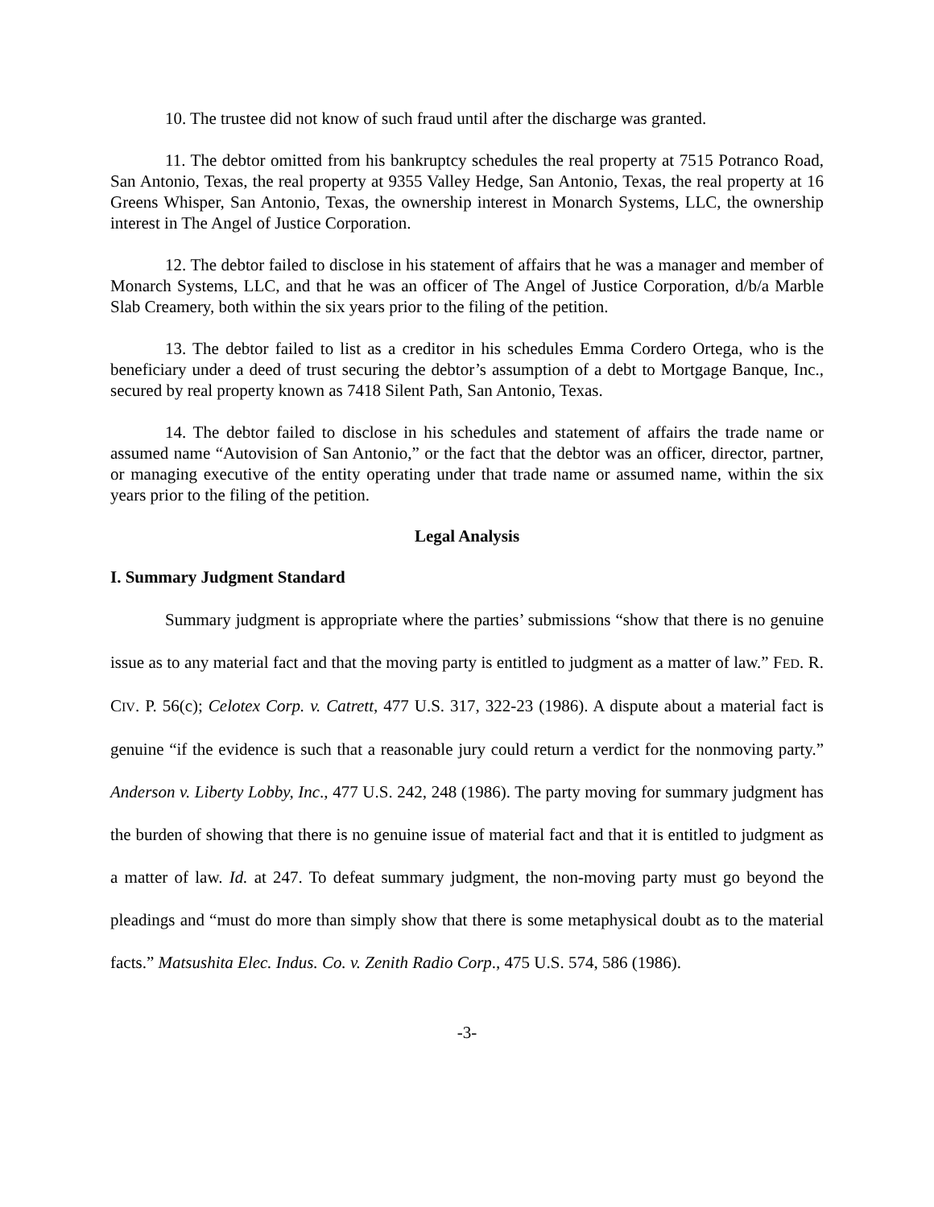10. The trustee did not know of such fraud until after the discharge was granted.
11. The debtor omitted from his bankruptcy schedules the real property at 7515 Potranco Road, San Antonio, Texas, the real property at 9355 Valley Hedge, San Antonio, Texas, the real property at 16 Greens Whisper, San Antonio, Texas, the ownership interest in Monarch Systems, LLC, the ownership interest in The Angel of Justice Corporation.
12. The debtor failed to disclose in his statement of affairs that he was a manager and member of Monarch Systems, LLC, and that he was an officer of The Angel of Justice Corporation, d/b/a Marble Slab Creamery, both within the six years prior to the filing of the petition.
13. The debtor failed to list as a creditor in his schedules Emma Cordero Ortega, who is the beneficiary under a deed of trust securing the debtor’s assumption of a debt to Mortgage Banque, Inc., secured by real property known as 7418 Silent Path, San Antonio, Texas.
14. The debtor failed to disclose in his schedules and statement of affairs the trade name or assumed name “Autovision of San Antonio,” or the fact that the debtor was an officer, director, partner, or managing executive of the entity operating under that trade name or assumed name, within the six years prior to the filing of the petition.
Legal Analysis
I. Summary Judgment Standard
Summary judgment is appropriate where the parties’ submissions “show that there is no genuine issue as to any material fact and that the moving party is entitled to judgment as a matter of law.” FED. R. CIV. P. 56(c); Celotex Corp. v. Catrett, 477 U.S. 317, 322-23 (1986). A dispute about a material fact is genuine “if the evidence is such that a reasonable jury could return a verdict for the nonmoving party.” Anderson v. Liberty Lobby, Inc., 477 U.S. 242, 248 (1986). The party moving for summary judgment has the burden of showing that there is no genuine issue of material fact and that it is entitled to judgment as a matter of law. Id. at 247. To defeat summary judgment, the non-moving party must go beyond the pleadings and “must do more than simply show that there is some metaphysical doubt as to the material facts.” Matsushita Elec. Indus. Co. v. Zenith Radio Corp., 475 U.S. 574, 586 (1986).
-3-